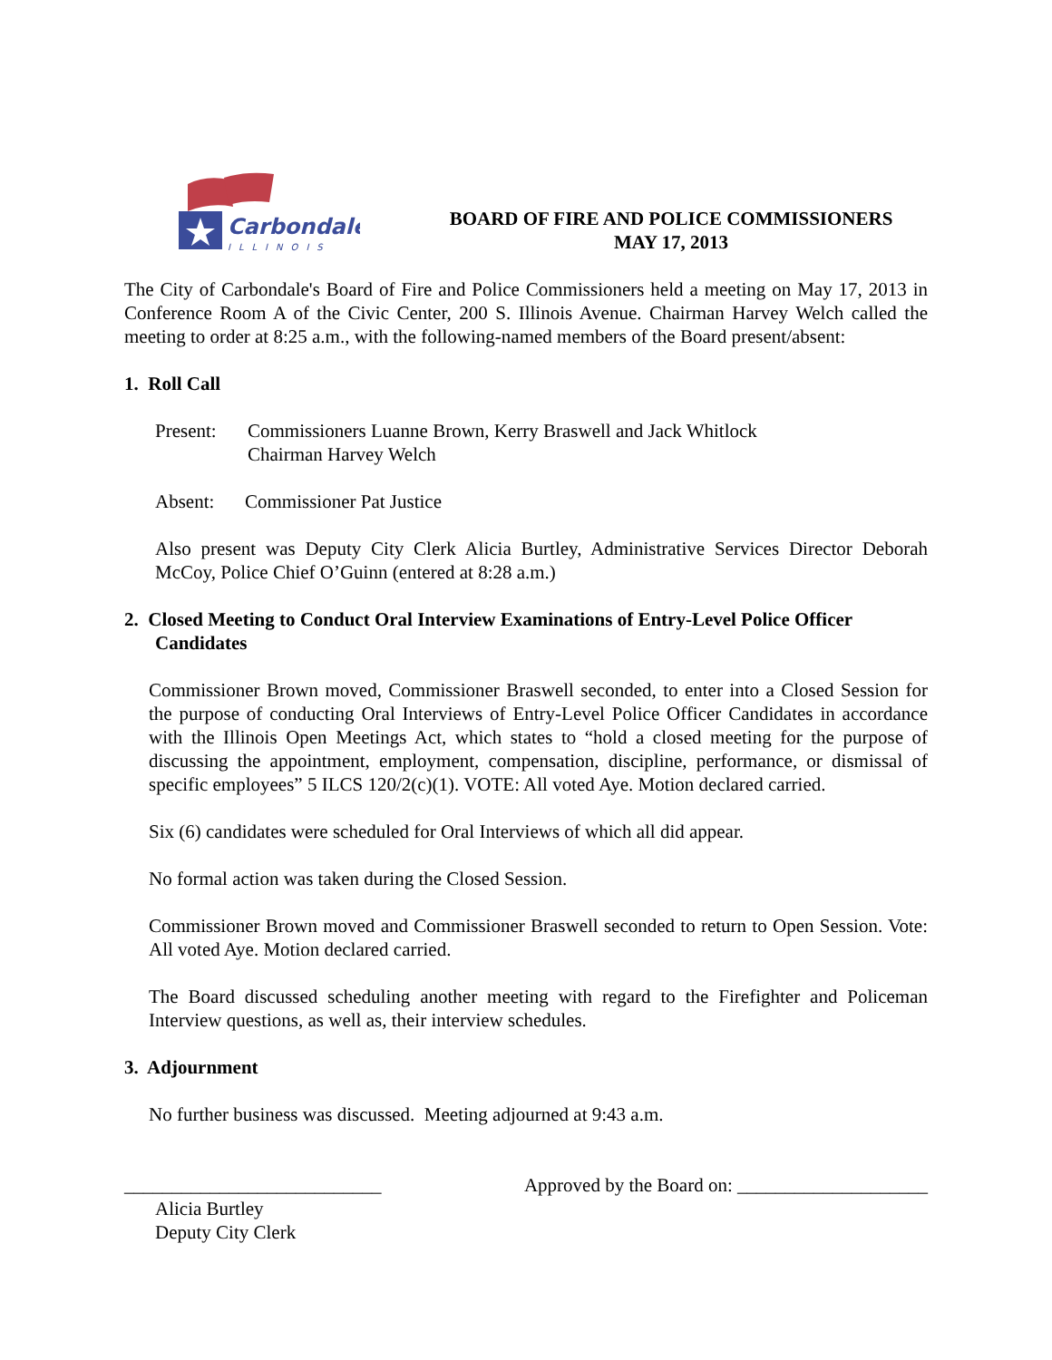Carbondale
ILLINOIS
BOARD OF FIRE AND POLICE COMMISSIONERS
MAY 17, 2013
The City of Carbondale's Board of Fire and Police Commissioners held a meeting on May 17, 2013 in Conference Room A of the Civic Center, 200 S. Illinois Avenue. Chairman Harvey Welch called the meeting to order at 8:25 a.m., with the following-named members of the Board present/absent:
1. Roll Call
Present: Commissioners Luanne Brown, Kerry Braswell and Jack Whitlock
Chairman Harvey Welch
Absent: Commissioner Pat Justice
Also present was Deputy City Clerk Alicia Burtley, Administrative Services Director Deborah McCoy, Police Chief O’Guinn (entered at 8:28 a.m.)
2. Closed Meeting to Conduct Oral Interview Examinations of Entry-Level Police Officer
Candidates
Commissioner Brown moved, Commissioner Braswell seconded, to enter into a Closed Session for the purpose of conducting Oral Interviews of Entry-Level Police Officer Candidates in accordance with the Illinois Open Meetings Act, which states to “hold a closed meeting for the purpose of discussing the appointment, employment, compensation, discipline, performance, or dismissal of specific employees” 5 ILCS 120/2(c)(1). VOTE: All voted Aye. Motion declared carried.
Six (6) candidates were scheduled for Oral Interviews of which all did appear.
No formal action was taken during the Closed Session.
Commissioner Brown moved and Commissioner Braswell seconded to return to Open Session. Vote: All voted Aye. Motion declared carried.
The Board discussed scheduling another meeting with regard to the Firefighter and Policeman Interview questions, as well as, their interview schedules.
3. Adjournment
No further business was discussed. Meeting adjourned at 9:43 a.m.
___________________________ Approved by the Board on: ____________________
Alicia Burtley
Deputy City Clerk